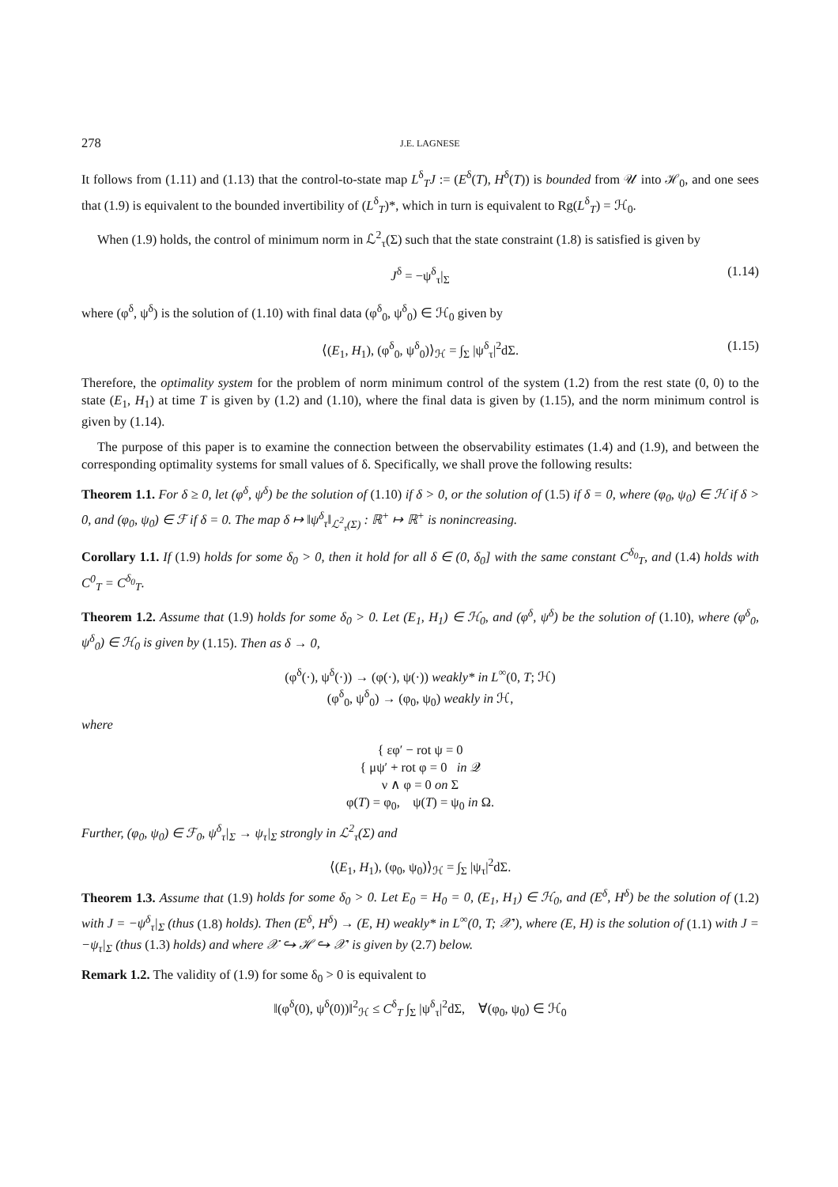278 J.E. LAGNESE
It follows from (1.11) and (1.13) that the control-to-state map L<sup>δ</sup><sub>T</sub>J := (E<sup>δ</sup>(T), H<sup>δ</sup>(T)) is bounded from 𝒰 into ℋ<sub>0</sub>, and one sees that (1.9) is equivalent to the bounded invertibility of (L<sup>δ</sup><sub>T</sub>)*, which in turn is equivalent to Rg(L<sup>δ</sup><sub>T</sub>) = ℋ<sub>0</sub>.
When (1.9) holds, the control of minimum norm in ℒ<sup>2</sup><sub>τ</sub>(Σ) such that the state constraint (1.8) is satisfied is given by
J<sup>δ</sup> = −ψ<sup>δ</sup><sub>τ</sub>|<sub>Σ</sub> (1.14)
where (φ<sup>δ</sup>, ψ<sup>δ</sup>) is the solution of (1.10) with final data (φ<sup>δ</sup><sub>0</sub>, ψ<sup>δ</sup><sub>0</sub>) ∈ ℋ<sub>0</sub> given by
⟨(E<sub>1</sub>, H<sub>1</sub>), (φ<sup>δ</sup><sub>0</sub>, ψ<sup>δ</sup><sub>0</sub>)⟩<sub>ℋ</sub> = ∫<sub>Σ</sub> |ψ<sup>δ</sup><sub>τ</sub>|<sup>2</sup>dΣ. (1.15)
Therefore, the optimality system for the problem of norm minimum control of the system (1.2) from the rest state (0, 0) to the state (E<sub>1</sub>, H<sub>1</sub>) at time T is given by (1.2) and (1.10), where the final data is given by (1.15), and the norm minimum control is given by (1.14).
The purpose of this paper is to examine the connection between the observability estimates (1.4) and (1.9), and between the corresponding optimality systems for small values of δ. Specifically, we shall prove the following results:
Theorem 1.1. For δ ≥ 0, let (φ<sup>δ</sup>, ψ<sup>δ</sup>) be the solution of (1.10) if δ > 0, or the solution of (1.5) if δ = 0, where (φ<sub>0</sub>, ψ<sub>0</sub>) ∈ ℋ if δ > 0, and (φ<sub>0</sub>, ψ<sub>0</sub>) ∈ ℱ if δ = 0. The map δ ↦ ‖ψ<sup>δ</sup><sub>τ</sub>‖<sub>ℒ<sup>2</sup><sub>τ</sub>(Σ)</sub> : ℝ<sup>+</sup> ↦ ℝ<sup>+</sup> is nonincreasing.
Corollary 1.1. If (1.9) holds for some δ<sub>0</sub> > 0, then it hold for all δ ∈ (0, δ<sub>0</sub>] with the same constant C<sup>δ<sub>0</sub></sup><sub>T</sub>, and (1.4) holds with C<sup>0</sup><sub>T</sub> = C<sup>δ<sub>0</sub></sup><sub>T</sub>.
Theorem 1.2. Assume that (1.9) holds for some δ<sub>0</sub> > 0. Let (E<sub>1</sub>, H<sub>1</sub>) ∈ ℋ<sub>0</sub>, and (φ<sup>δ</sup>, ψ<sup>δ</sup>) be the solution of (1.10), where (φ<sup>δ</sup><sub>0</sub>, ψ<sup>δ</sup><sub>0</sub>) ∈ ℋ<sub>0</sub> is given by (1.15). Then as δ → 0,
(φ<sup>δ</sup>(·), ψ<sup>δ</sup>(·)) → (φ(·), ψ(·)) weakly* in L<sup>∞</sup>(0, T; ℋ)
(φ<sup>δ</sup><sub>0</sub>, ψ<sup>δ</sup><sub>0</sub>) → (φ<sub>0</sub>, ψ<sub>0</sub>) weakly in ℋ,
where
{ εφ′ − rot ψ = 0
{ μψ′ + rot φ = 0 in 𝒬
ν ∧ φ = 0 on Σ
φ(T) = φ<sub>0</sub>, ψ(T) = ψ<sub>0</sub> in Ω.
Further, (φ<sub>0</sub>, ψ<sub>0</sub>) ∈ ℱ<sub>0</sub>, ψ<sup>δ</sup><sub>τ</sub>|<sub>Σ</sub> → ψ<sub>τ</sub>|<sub>Σ</sub> strongly in ℒ<sup>2</sup><sub>τ</sub>(Σ) and
⟨(E<sub>1</sub>, H<sub>1</sub>), (φ<sub>0</sub>, ψ<sub>0</sub>)⟩<sub>ℋ</sub> = ∫<sub>Σ</sub> |ψ<sub>τ</sub>|<sup>2</sup>dΣ.
Theorem 1.3. Assume that (1.9) holds for some δ<sub>0</sub> > 0. Let E<sub>0</sub> = H<sub>0</sub> = 0, (E<sub>1</sub>, H<sub>1</sub>) ∈ ℋ<sub>0</sub>, and (E<sup>δ</sup>, H<sup>δ</sup>) be the solution of (1.2) with J = −ψ<sup>δ</sup><sub>τ</sub>|<sub>Σ</sub> (thus (1.8) holds). Then (E<sup>δ</sup>, H<sup>δ</sup>) → (E, H) weakly* in L<sup>∞</sup>(0, T; 𝒳′), where (E, H) is the solution of (1.1) with J = −ψ<sub>τ</sub>|<sub>Σ</sub> (thus (1.3) holds) and where 𝒳 ↪ ℋ ↪ 𝒳′ is given by (2.7) below.
Remark 1.2. The validity of (1.9) for some δ<sub>0</sub> > 0 is equivalent to
‖(φ<sup>δ</sup>(0), ψ<sup>δ</sup>(0))‖<sup>2</sup><sub>ℋ</sub> ≤ C<sup>δ</sup><sub>T</sub> ∫<sub>Σ</sub> |ψ<sup>δ</sup><sub>τ</sub>|<sup>2</sup>dΣ, ∀(φ<sub>0</sub>, ψ<sub>0</sub>) ∈ ℋ<sub>0</sub>